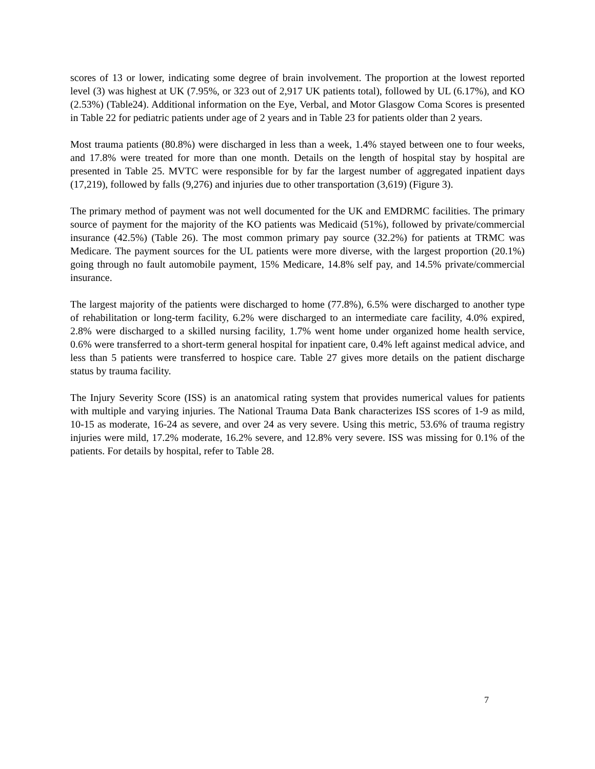scores of 13 or lower, indicating some degree of brain involvement. The proportion at the lowest reported level (3) was highest at UK (7.95%, or 323 out of 2,917 UK patients total), followed by UL (6.17%), and KO (2.53%) (Table24). Additional information on the Eye, Verbal, and Motor Glasgow Coma Scores is presented in Table 22 for pediatric patients under age of 2 years and in Table 23 for patients older than 2 years.
Most trauma patients (80.8%) were discharged in less than a week, 1.4% stayed between one to four weeks, and 17.8% were treated for more than one month. Details on the length of hospital stay by hospital are presented in Table 25. MVTC were responsible for by far the largest number of aggregated inpatient days (17,219), followed by falls (9,276) and injuries due to other transportation (3,619) (Figure 3).
The primary method of payment was not well documented for the UK and EMDRMC facilities. The primary source of payment for the majority of the KO patients was Medicaid (51%), followed by private/commercial insurance (42.5%) (Table 26). The most common primary pay source (32.2%) for patients at TRMC was Medicare. The payment sources for the UL patients were more diverse, with the largest proportion (20.1%) going through no fault automobile payment, 15% Medicare, 14.8% self pay, and 14.5% private/commercial insurance.
The largest majority of the patients were discharged to home (77.8%), 6.5% were discharged to another type of rehabilitation or long-term facility, 6.2% were discharged to an intermediate care facility, 4.0% expired, 2.8% were discharged to a skilled nursing facility, 1.7% went home under organized home health service, 0.6% were transferred to a short-term general hospital for inpatient care, 0.4% left against medical advice, and less than 5 patients were transferred to hospice care. Table 27 gives more details on the patient discharge status by trauma facility.
The Injury Severity Score (ISS) is an anatomical rating system that provides numerical values for patients with multiple and varying injuries. The National Trauma Data Bank characterizes ISS scores of 1-9 as mild, 10-15 as moderate, 16-24 as severe, and over 24 as very severe. Using this metric, 53.6% of trauma registry injuries were mild, 17.2% moderate, 16.2% severe, and 12.8% very severe. ISS was missing for 0.1% of the patients. For details by hospital, refer to Table 28.
7